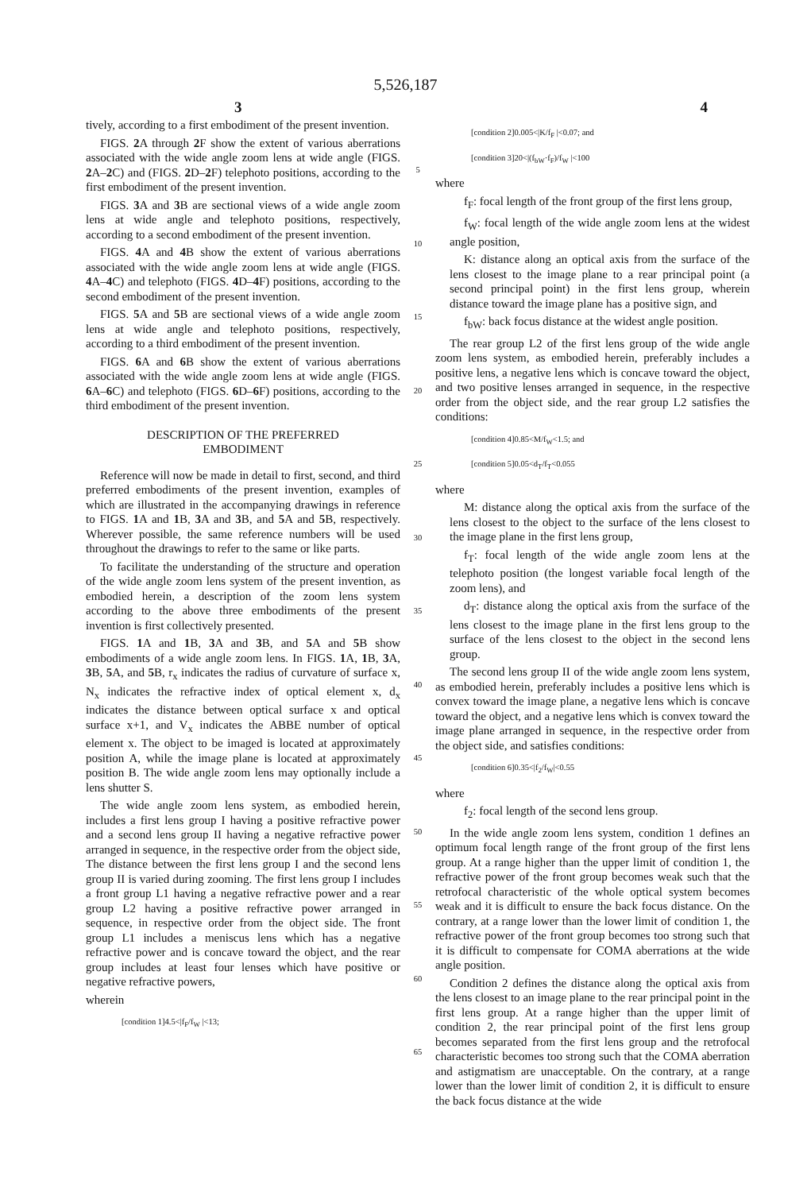5,526,187
3 4
tively, according to a first embodiment of the present invention.
FIGS. 2 A through 2 F show the extent of various aberrations associated with the wide angle zoom lens at wide angle (FIGS. 2 A–2 C) and (FIGS. 2 D–2 F) telephoto positions, according to the first embodiment of the present invention.
FIGS. 3 A and 3 B are sectional views of a wide angle zoom lens at wide angle and telephoto positions, respectively, according to a second embodiment of the present invention.
FIGS. 4 A and 4 B show the extent of various aberrations associated with the wide angle zoom lens at wide angle (FIGS. 4 A–4 C) and telephoto (FIGS. 4 D–4 F) positions, according to the second embodiment of the present invention.
FIGS. 5 A and 5 B are sectional views of a wide angle zoom lens at wide angle and telephoto positions, respectively, according to a third embodiment of the present invention.
FIGS. 6 A and 6 B show the extent of various aberrations associated with the wide angle zoom lens at wide angle (FIGS. 6 A–6 C) and telephoto (FIGS. 6 D–6 F) positions, according to the third embodiment of the present invention.
DESCRIPTION OF THE PREFERRED
EMBODIMENT
Reference will now be made in detail to first, second, and third preferred embodiments of the present invention, examples of which are illustrated in the accompanying drawings in reference to FIGS. 1 A and 1 B, 3 A and 3 B, and 5 A and 5 B, respectively. Wherever possible, the same reference numbers will be used throughout the drawings to refer to the same or like parts.
To facilitate the understanding of the structure and operation of the wide angle zoom lens system of the present invention, as embodied herein, a description of the zoom lens system according to the above three embodiments of the present invention is first collectively presented.
FIGS. 1 A and 1 B, 3 A and 3 B, and 5 A and 5 B show embodiments of a wide angle zoom lens. In FIGS. 1 A, 1 B, 3 A, 3 B, 5 A, and 5 B, r<sub>x</sub> indicates the radius of curvature of surface x, N<sub>x</sub> indicates the refractive index of optical element x, d<sub>x</sub> indicates the distance between optical surface x and optical surface x+1, and V<sub>x</sub> indicates the ABBE number of optical element x. The object to be imaged is located at approximately position A, while the image plane is located at approximately position B. The wide angle zoom lens may optionally include a lens shutter S.
The wide angle zoom lens system, as embodied herein, includes a first lens group I having a positive refractive power and a second lens group II having a negative refractive power arranged in sequence, in the respective order from the object side, The distance between the first lens group I and the second lens group II is varied during zooming. The first lens group I includes a front group L1 having a negative refractive power and a rear group L2 having a positive refractive power arranged in sequence, in respective order from the object side. The front group L1 includes a meniscus lens which has a negative refractive power and is concave toward the object, and the rear group includes at least four lenses which have positive or negative refractive powers,
wherein
[condition 1]4.5<|f<sub>F</sub>/f<sub>W</sub> |<13;
5
10
15
20
25
30
35
40
45
50
55
60
65
[condition 2]0.005<|K/f<sub>F</sub> |<0.07; and
[condition 3]20<|(f<sub>bW</sub>·f<sub>F</sub>)/f<sub>W</sub> |<100
where
f<sub>F</sub>: focal length of the front group of the first lens group,
f<sub>W</sub>: focal length of the wide angle zoom lens at the widest angle position,
K: distance along an optical axis from the surface of the lens closest to the image plane to a rear principal point (a second principal point) in the first lens group, wherein distance toward the image plane has a positive sign, and
f<sub>bW</sub>: back focus distance at the widest angle position.
The rear group L2 of the first lens group of the wide angle zoom lens system, as embodied herein, preferably includes a positive lens, a negative lens which is concave toward the object, and two positive lenses arranged in sequence, in the respective order from the object side, and the rear group L2 satisfies the conditions:
[condition 4]0.85<M/f<sub>W</sub><1.5; and
[condition 5]0.05<d<sub>T</sub>/f<sub>T</sub><0.055
where
M: distance along the optical axis from the surface of the lens closest to the object to the surface of the lens closest to the image plane in the first lens group,
f<sub>T</sub>: focal length of the wide angle zoom lens at the telephoto position (the longest variable focal length of the zoom lens), and
d<sub>T</sub>: distance along the optical axis from the surface of the lens closest to the image plane in the first lens group to the surface of the lens closest to the object in the second lens group.
The second lens group II of the wide angle zoom lens system, as embodied herein, preferably includes a positive lens which is convex toward the image plane, a negative lens which is concave toward the object, and a negative lens which is convex toward the image plane arranged in sequence, in the respective order from the object side, and satisfies conditions:
[condition 6]0.35<|f<sub>2</sub>/f<sub>W</sub>|<0.55
where
f<sub>2</sub>: focal length of the second lens group.
In the wide angle zoom lens system, condition 1 defines an optimum focal length range of the front group of the first lens group. At a range higher than the upper limit of condition 1, the refractive power of the front group becomes weak such that the retrofocal characteristic of the whole optical system becomes weak and it is difficult to ensure the back focus distance. On the contrary, at a range lower than the lower limit of condition 1, the refractive power of the front group becomes too strong such that it is difficult to compensate for COMA aberrations at the wide angle position.
Condition 2 defines the distance along the optical axis from the lens closest to an image plane to the rear principal point in the first lens group. At a range higher than the upper limit of condition 2, the rear principal point of the first lens group becomes separated from the first lens group and the retrofocal characteristic becomes too strong such that the COMA aberration and astigmatism are unacceptable. On the contrary, at a range lower than the lower limit of condition 2, it is difficult to ensure the back focus distance at the wide